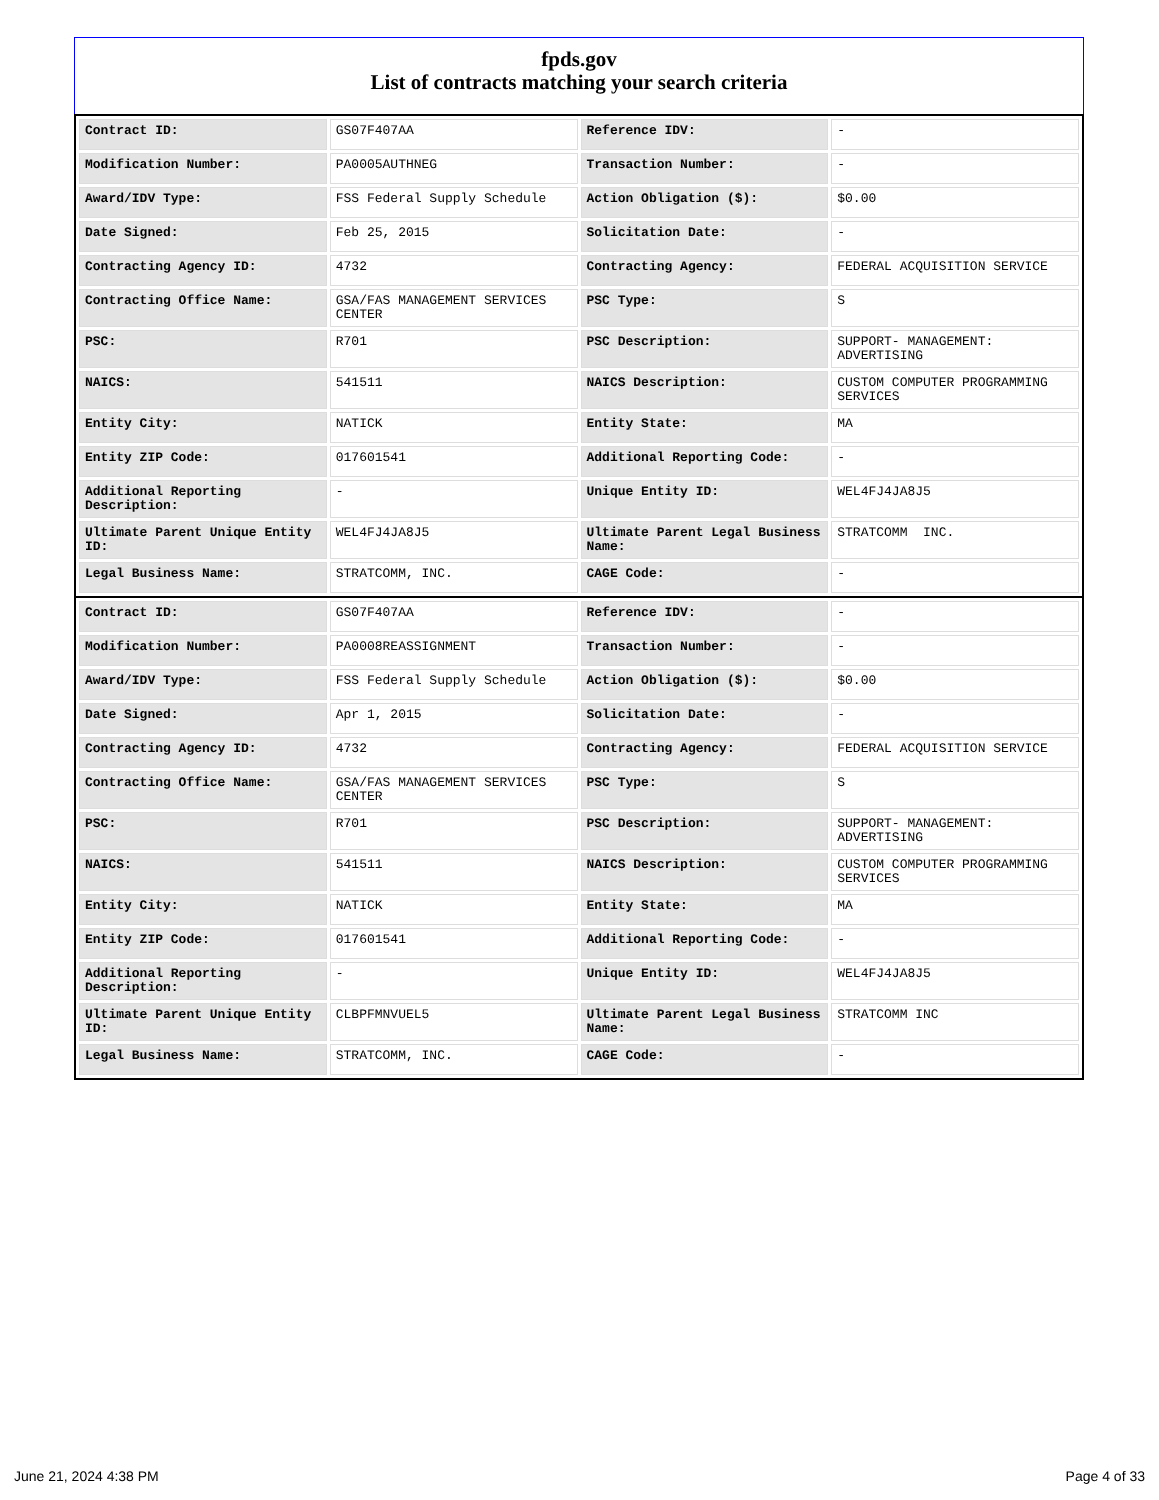fpds.gov
List of contracts matching your search criteria
| Contract ID: | GS07F407AA | Reference IDV: | - |
| Modification Number: | PA0005AUTHNEG | Transaction Number: | - |
| Award/IDV Type: | FSS Federal Supply Schedule | Action Obligation ($): | $0.00 |
| Date Signed: | Feb 25, 2015 | Solicitation Date: | - |
| Contracting Agency ID: | 4732 | Contracting Agency: | FEDERAL ACQUISITION SERVICE |
| Contracting Office Name: | GSA/FAS MANAGEMENT SERVICES CENTER | PSC Type: | S |
| PSC: | R701 | PSC Description: | SUPPORT- MANAGEMENT: ADVERTISING |
| NAICS: | 541511 | NAICS Description: | CUSTOM COMPUTER PROGRAMMING SERVICES |
| Entity City: | NATICK | Entity State: | MA |
| Entity ZIP Code: | 017601541 | Additional Reporting Code: | - |
| Additional Reporting Description: | - | Unique Entity ID: | WEL4FJ4JA8J5 |
| Ultimate Parent Unique Entity ID: | WEL4FJ4JA8J5 | Ultimate Parent Legal Business Name: | STRATCOMM INC. |
| Legal Business Name: | STRATCOMM, INC. | CAGE Code: | - |
| Contract ID: | GS07F407AA | Reference IDV: | - |
| Modification Number: | PA0008REASSIGNMENT | Transaction Number: | - |
| Award/IDV Type: | FSS Federal Supply Schedule | Action Obligation ($): | $0.00 |
| Date Signed: | Apr 1, 2015 | Solicitation Date: | - |
| Contracting Agency ID: | 4732 | Contracting Agency: | FEDERAL ACQUISITION SERVICE |
| Contracting Office Name: | GSA/FAS MANAGEMENT SERVICES CENTER | PSC Type: | S |
| PSC: | R701 | PSC Description: | SUPPORT- MANAGEMENT: ADVERTISING |
| NAICS: | 541511 | NAICS Description: | CUSTOM COMPUTER PROGRAMMING SERVICES |
| Entity City: | NATICK | Entity State: | MA |
| Entity ZIP Code: | 017601541 | Additional Reporting Code: | - |
| Additional Reporting Description: | - | Unique Entity ID: | WEL4FJ4JA8J5 |
| Ultimate Parent Unique Entity ID: | CLBPFMNVUEL5 | Ultimate Parent Legal Business Name: | STRATCOMM INC |
| Legal Business Name: | STRATCOMM, INC. | CAGE Code: | - |
June 21, 2024 4:38 PM Page 4 of 33